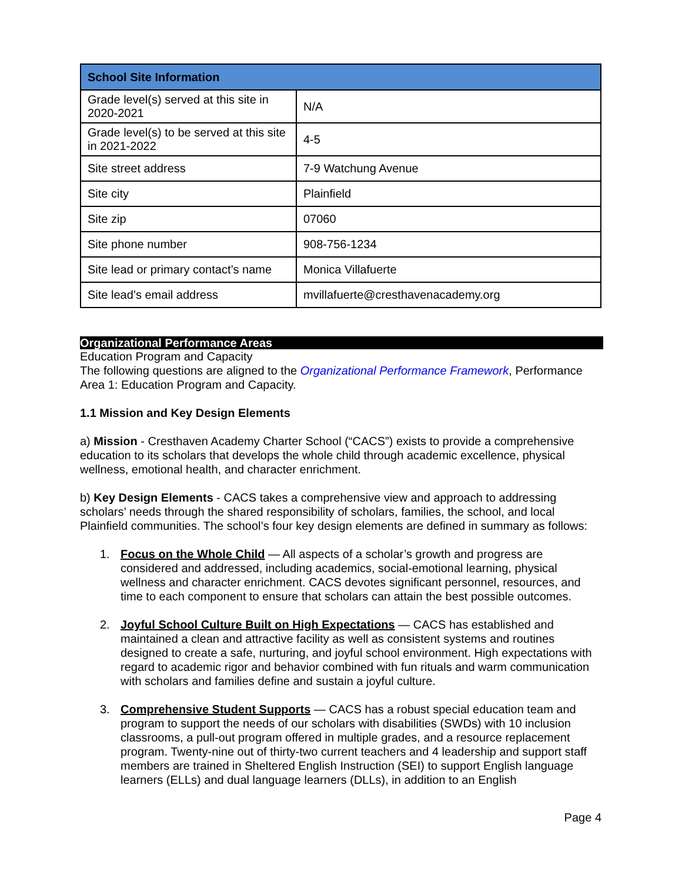| School Site Information | |
| --- | --- |
| Grade level(s) served at this site in 2020-2021 | N/A |
| Grade level(s) to be served at this site in 2021-2022 | 4-5 |
| Site street address | 7-9 Watchung Avenue |
| Site city | Plainfield |
| Site zip | 07060 |
| Site phone number | 908-756-1234 |
| Site lead or primary contact’s name | Monica Villafuerte |
| Site lead’s email address | mvillafuerte@cresthavenacademy.org |
Organizational Performance Areas
Education Program and Capacity
The following questions are aligned to the Organizational Performance Framework, Performance Area 1: Education Program and Capacity.
1.1 Mission and Key Design Elements
a) Mission - Cresthaven Academy Charter School (“CACS”) exists to provide a comprehensive education to its scholars that develops the whole child through academic excellence, physical wellness, emotional health, and character enrichment.
b) Key Design Elements - CACS takes a comprehensive view and approach to addressing scholars’ needs through the shared responsibility of scholars, families, the school, and local Plainfield communities. The school’s four key design elements are defined in summary as follows:
1. Focus on the Whole Child — All aspects of a scholar’s growth and progress are considered and addressed, including academics, social-emotional learning, physical wellness and character enrichment. CACS devotes significant personnel, resources, and time to each component to ensure that scholars can attain the best possible outcomes.
2. Joyful School Culture Built on High Expectations — CACS has established and maintained a clean and attractive facility as well as consistent systems and routines designed to create a safe, nurturing, and joyful school environment. High expectations with regard to academic rigor and behavior combined with fun rituals and warm communication with scholars and families define and sustain a joyful culture.
3. Comprehensive Student Supports — CACS has a robust special education team and program to support the needs of our scholars with disabilities (SWDs) with 10 inclusion classrooms, a pull-out program offered in multiple grades, and a resource replacement program. Twenty-nine out of thirty-two current teachers and 4 leadership and support staff members are trained in Sheltered English Instruction (SEI) to support English language learners (ELLs) and dual language learners (DLLs), in addition to an English
Page 4